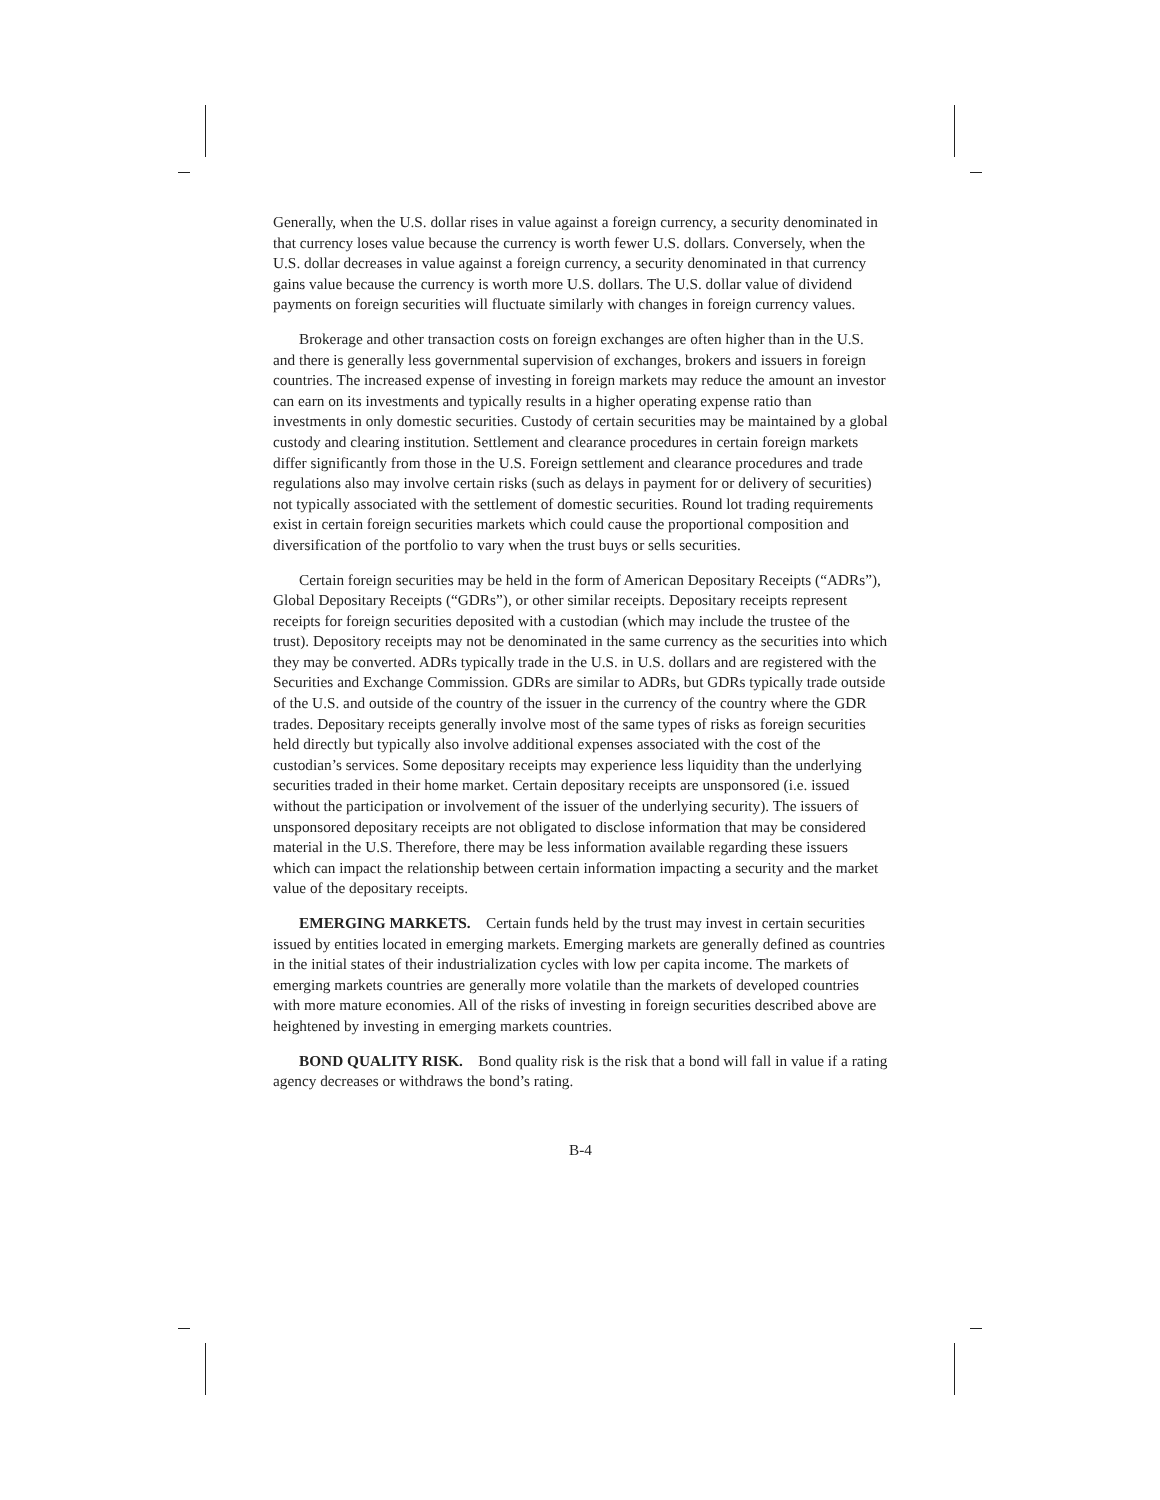Generally, when the U.S. dollar rises in value against a foreign currency, a security denominated in that currency loses value because the currency is worth fewer U.S. dollars. Conversely, when the U.S. dollar decreases in value against a foreign currency, a security denominated in that currency gains value because the currency is worth more U.S. dollars. The U.S. dollar value of dividend payments on foreign securities will fluctuate similarly with changes in foreign currency values.
Brokerage and other transaction costs on foreign exchanges are often higher than in the U.S. and there is generally less governmental supervision of exchanges, brokers and issuers in foreign countries. The increased expense of investing in foreign markets may reduce the amount an investor can earn on its investments and typically results in a higher operating expense ratio than investments in only domestic securities. Custody of certain securities may be maintained by a global custody and clearing institution. Settlement and clearance procedures in certain foreign markets differ significantly from those in the U.S. Foreign settlement and clearance procedures and trade regulations also may involve certain risks (such as delays in payment for or delivery of securities) not typically associated with the settlement of domestic securities. Round lot trading requirements exist in certain foreign securities markets which could cause the proportional composition and diversification of the portfolio to vary when the trust buys or sells securities.
Certain foreign securities may be held in the form of American Depositary Receipts (“ADRs”), Global Depositary Receipts (“GDRs”), or other similar receipts. Depositary receipts represent receipts for foreign securities deposited with a custodian (which may include the trustee of the trust). Depository receipts may not be denominated in the same currency as the securities into which they may be converted. ADRs typically trade in the U.S. in U.S. dollars and are registered with the Securities and Exchange Commission. GDRs are similar to ADRs, but GDRs typically trade outside of the U.S. and outside of the country of the issuer in the currency of the country where the GDR trades. Depositary receipts generally involve most of the same types of risks as foreign securities held directly but typically also involve additional expenses associated with the cost of the custodian’s services. Some depositary receipts may experience less liquidity than the underlying securities traded in their home market. Certain depositary receipts are unsponsored (i.e. issued without the participation or involvement of the issuer of the underlying security). The issuers of unsponsored depositary receipts are not obligated to disclose information that may be considered material in the U.S. Therefore, there may be less information available regarding these issuers which can impact the relationship between certain information impacting a security and the market value of the depositary receipts.
EMERGING MARKETS. Certain funds held by the trust may invest in certain securities issued by entities located in emerging markets. Emerging markets are generally defined as countries in the initial states of their industrialization cycles with low per capita income. The markets of emerging markets countries are generally more volatile than the markets of developed countries with more mature economies. All of the risks of investing in foreign securities described above are heightened by investing in emerging markets countries.
BOND QUALITY RISK. Bond quality risk is the risk that a bond will fall in value if a rating agency decreases or withdraws the bond’s rating.
B-4